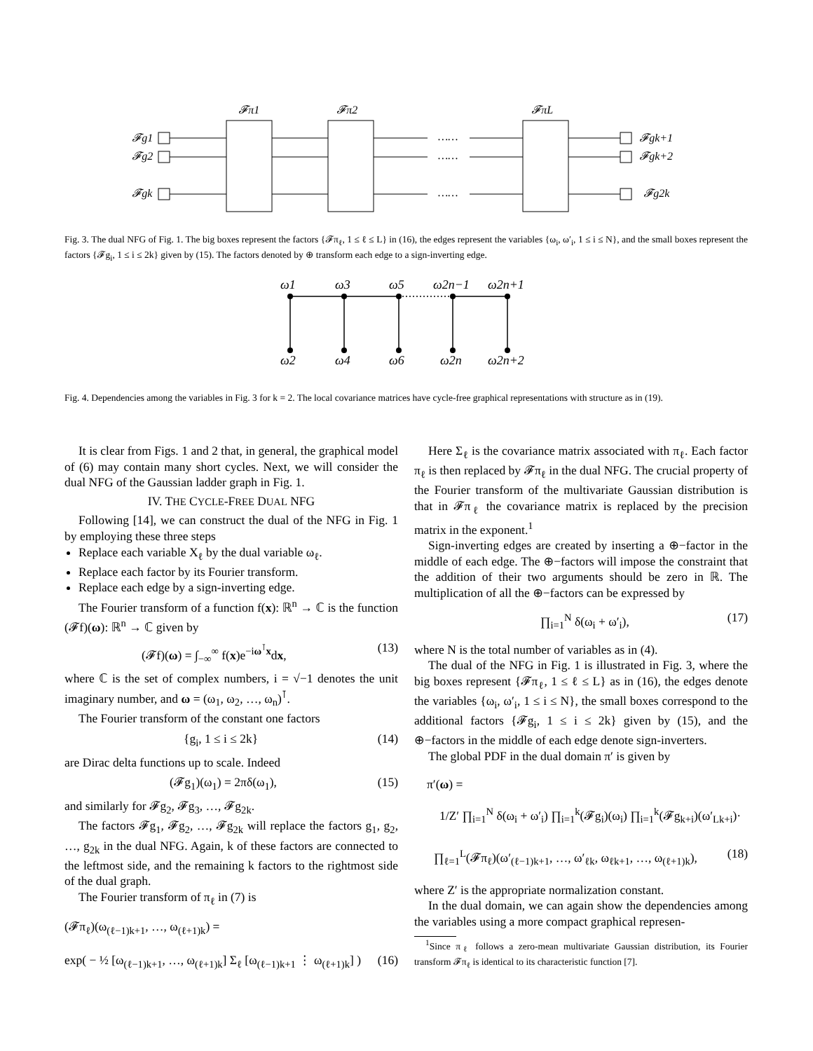𝓕π1
𝓕π2
𝓕πL
𝓕g1
𝓕g2
𝓕gk
𝓕gk+1
𝓕gk+2
𝓕g2k
……
……
……
Fig. 3. The dual NFG of Fig. 1. The big boxes represent the factors {𝓕π<sub>ℓ</sub>, 1 ≤ ℓ ≤ L} in (16), the edges represent the variables {ω<sub>i</sub>, ω′<sub>i</sub>, 1 ≤ i ≤ N}, and the small boxes represent the factors {𝓕g<sub>i</sub>, 1 ≤ i ≤ 2k} given by (15). The factors denoted by ⊕ transform each edge to a sign-inverting edge.
ω1
ω3
ω5
ω2n−1
ω2n+1
ω2
ω4
ω6
ω2n
ω2n+2
Fig. 4. Dependencies among the variables in Fig. 3 for k = 2. The local covariance matrices have cycle-free graphical representations with structure as in (19).
It is clear from Figs. 1 and 2 that, in general, the graphical model of (6) may contain many short cycles. Next, we will consider the dual NFG of the Gaussian ladder graph in Fig. 1.
IV. THE CYCLE-FREE DUAL NFG
Following [14], we can construct the dual of the NFG in Fig. 1 by employing these three steps
Replace each variable X<sub>ℓ</sub> by the dual variable ω<sub>ℓ</sub>.
Replace each factor by its Fourier transform.
Replace each edge by a sign-inverting edge.
The Fourier transform of a function f(x): ℝ<sup>n</sup> → ℂ is the function (𝓕f)(ω): ℝ<sup>n</sup> → ℂ given by
(𝓕f)(ω) = ∫<sub>−∞</sub><sup>∞</sup> f(x)e<sup>−iω<sup>⊺</sup>x</sup>dx, (13)
where ℂ is the set of complex numbers, i = √−1 denotes the unit imaginary number, and ω = (ω<sub>1</sub>, ω<sub>2</sub>, …, ω<sub>n</sub>)<sup>⊺</sup>.
The Fourier transform of the constant one factors
{g<sub>i</sub>, 1 ≤ i ≤ 2k} (14)
are Dirac delta functions up to scale. Indeed
(𝓕g<sub>1</sub>)(ω<sub>1</sub>) = 2πδ(ω<sub>1</sub>), (15)
and similarly for 𝓕g<sub>2</sub>, 𝓕g<sub>3</sub>, …, 𝓕g<sub>2k</sub>.
The factors 𝓕g<sub>1</sub>, 𝓕g<sub>2</sub>, …, 𝓕g<sub>2k</sub> will replace the factors g<sub>1</sub>, g<sub>2</sub>, …, g<sub>2k</sub> in the dual NFG. Again, k of these factors are connected to the leftmost side, and the remaining k factors to the rightmost side of the dual graph.
The Fourier transform of π<sub>ℓ</sub> in (7) is
(𝓕π<sub>ℓ</sub>)(ω<sub>(ℓ−1)k+1</sub>, …, ω<sub>(ℓ+1)k</sub>) =
exp( − ½ [ω<sub>(ℓ−1)k+1</sub>, …, ω<sub>(ℓ+1)k</sub>] Σ<sub>ℓ</sub> [ω<sub>(ℓ−1)k+1</sub> ⋮ ω<sub>(ℓ+1)k</sub>] ) (16)
Here Σ<sub>ℓ</sub> is the covariance matrix associated with π<sub>ℓ</sub>. Each factor π<sub>ℓ</sub> is then replaced by 𝓕π<sub>ℓ</sub> in the dual NFG. The crucial property of the Fourier transform of the multivariate Gaussian distribution is that in 𝓕π<sub>ℓ</sub> the covariance matrix is replaced by the precision matrix in the exponent.<sup>1</sup>
Sign-inverting edges are created by inserting a ⊕−factor in the middle of each edge. The ⊕−factors will impose the constraint that the addition of their two arguments should be zero in ℝ. The multiplication of all the ⊕−factors can be expressed by
∏<sub>i=1</sub><sup>N</sup> δ(ω<sub>i</sub> + ω′<sub>i</sub>), (17)
where N is the total number of variables as in (4).
The dual of the NFG in Fig. 1 is illustrated in Fig. 3, where the big boxes represent {𝓕π<sub>ℓ</sub>, 1 ≤ ℓ ≤ L} as in (16), the edges denote the variables {ω<sub>i</sub>, ω′<sub>i</sub>, 1 ≤ i ≤ N}, the small boxes correspond to the additional factors {𝓕g<sub>i</sub>, 1 ≤ i ≤ 2k} given by (15), and the ⊕−factors in the middle of each edge denote sign-inverters.
The global PDF in the dual domain π′ is given by
π′(ω) =
1/Z′ ∏<sub>i=1</sub><sup>N</sup> δ(ω<sub>i</sub> + ω′<sub>i</sub>) ∏<sub>i=1</sub><sup>k</sup>(𝓕g<sub>i</sub>)(ω<sub>i</sub>) ∏<sub>i=1</sub><sup>k</sup>(𝓕g<sub>k+i</sub>)(ω′<sub>Lk+i</sub>)·
∏<sub>ℓ=1</sub><sup>L</sup>(𝓕π<sub>ℓ</sub>)(ω′<sub>(ℓ−1)k+1</sub>, …, ω′<sub>ℓk</sub>, ω<sub>ℓk+1</sub>, …, ω<sub>(ℓ+1)k</sub>), (18)
where Z′ is the appropriate normalization constant.
In the dual domain, we can again show the dependencies among the variables using a more compact graphical represen-
<sup>1</sup> Since π<sub>ℓ</sub> follows a zero-mean multivariate Gaussian distribution, its Fourier transform 𝓕π<sub>ℓ</sub> is identical to its characteristic function [7].